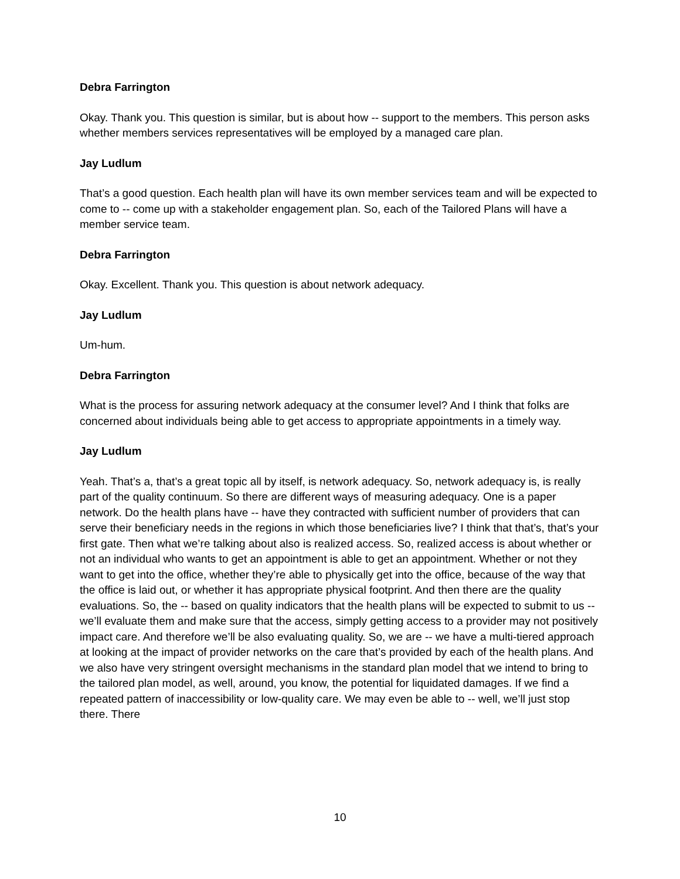Debra Farrington
Okay. Thank you. This question is similar, but is about how -- support to the members. This person asks whether members services representatives will be employed by a managed care plan.
Jay Ludlum
That’s a good question. Each health plan will have its own member services team and will be expected to come to -- come up with a stakeholder engagement plan. So, each of the Tailored Plans will have a member service team.
Debra Farrington
Okay. Excellent. Thank you. This question is about network adequacy.
Jay Ludlum
Um-hum.
Debra Farrington
What is the process for assuring network adequacy at the consumer level? And I think that folks are concerned about individuals being able to get access to appropriate appointments in a timely way.
Jay Ludlum
Yeah. That’s a, that’s a great topic all by itself, is network adequacy. So, network adequacy is, is really part of the quality continuum. So there are different ways of measuring adequacy. One is a paper network. Do the health plans have -- have they contracted with sufficient number of providers that can serve their beneficiary needs in the regions in which those beneficiaries live? I think that that’s, that’s your first gate. Then what we’re talking about also is realized access. So, realized access is about whether or not an individual who wants to get an appointment is able to get an appointment. Whether or not they want to get into the office, whether they’re able to physically get into the office, because of the way that the office is laid out, or whether it has appropriate physical footprint. And then there are the quality evaluations. So, the -- based on quality indicators that the health plans will be expected to submit to us -- we’ll evaluate them and make sure that the access, simply getting access to a provider may not positively impact care. And therefore we’ll be also evaluating quality. So, we are -- we have a multi-tiered approach at looking at the impact of provider networks on the care that’s provided by each of the health plans. And we also have very stringent oversight mechanisms in the standard plan model that we intend to bring to the tailored plan model, as well, around, you know, the potential for liquidated damages. If we find a repeated pattern of inaccessibility or low-quality care. We may even be able to -- well, we’ll just stop there. There
10